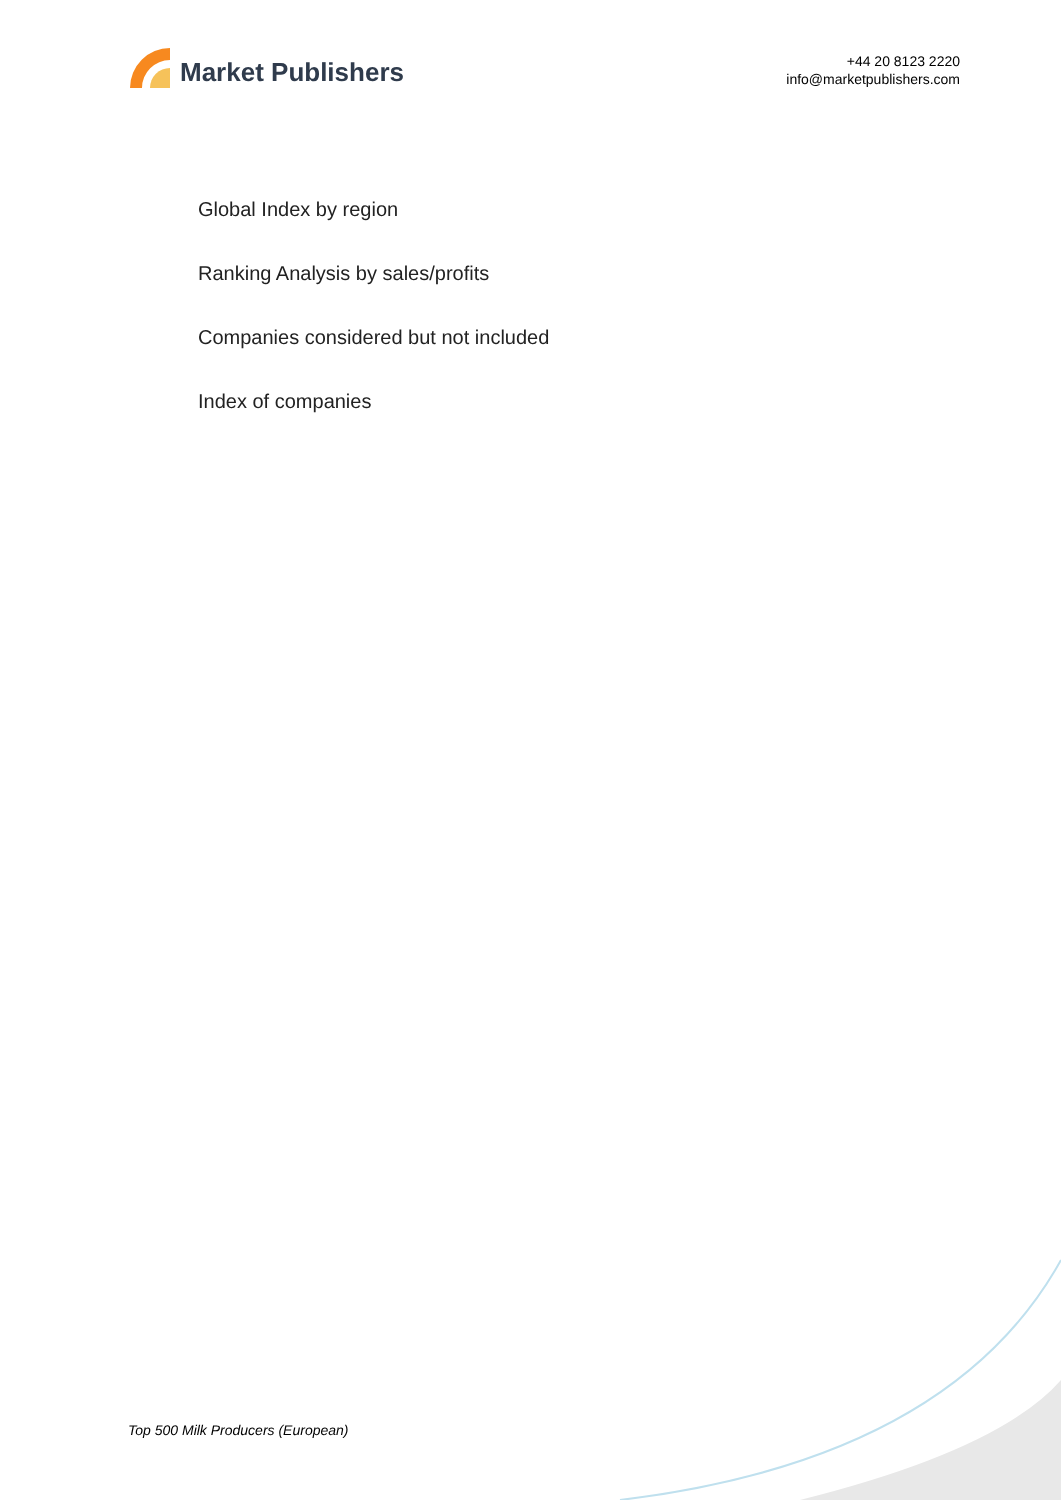Market Publishers
+44 20 8123 2220
info@marketpublishers.com
Global Index by region
Ranking Analysis by sales/profits
Companies considered but not included
Index of companies
Top 500 Milk Producers (European)